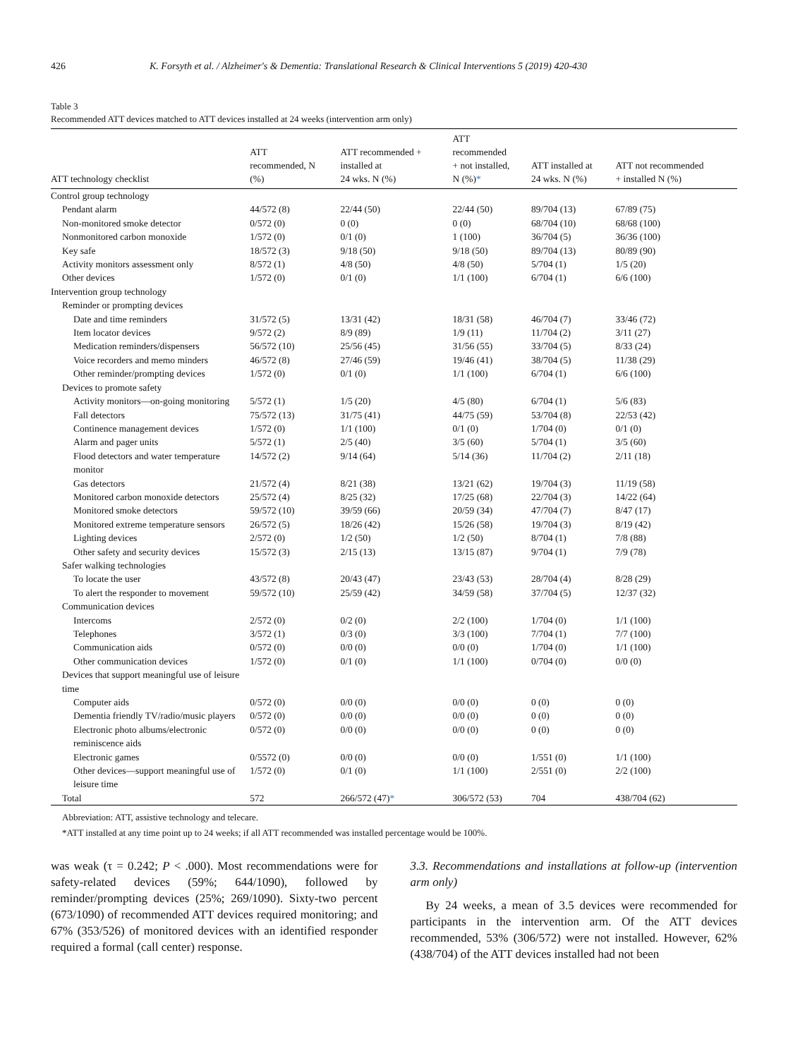426 K. Forsyth et al. / Alzheimer's & Dementia: Translational Research & Clinical Interventions 5 (2019) 420-430
Table 3
Recommended ATT devices matched to ATT devices installed at 24 weeks (intervention arm only)
| ATT technology checklist | ATT recommended, N (%) | ATT recommended + installed at 24 wks. N (%) | ATT recommended + not installed, N (%) * | ATT installed at 24 wks. N (%) | ATT not recommended + installed N (%) |
| --- | --- | --- | --- | --- | --- |
| Control group technology | | | | | |
| Pendant alarm | 44/572 (8) | 22/44 (50) | 22/44 (50) | 89/704 (13) | 67/89 (75) |
| Non-monitored smoke detector | 0/572 (0) | 0 (0) | 0 (0) | 68/704 (10) | 68/68 (100) |
| Nonmonitored carbon monoxide | 1/572 (0) | 0/1 (0) | 1 (100) | 36/704 (5) | 36/36 (100) |
| Key safe | 18/572 (3) | 9/18 (50) | 9/18 (50) | 89/704 (13) | 80/89 (90) |
| Activity monitors assessment only | 8/572 (1) | 4/8 (50) | 4/8 (50) | 5/704 (1) | 1/5 (20) |
| Other devices | 1/572 (0) | 0/1 (0) | 1/1 (100) | 6/704 (1) | 6/6 (100) |
| Intervention group technology | | | | | |
| Reminder or prompting devices | | | | | |
| Date and time reminders | 31/572 (5) | 13/31 (42) | 18/31 (58) | 46/704 (7) | 33/46 (72) |
| Item locator devices | 9/572 (2) | 8/9 (89) | 1/9 (11) | 11/704 (2) | 3/11 (27) |
| Medication reminders/dispensers | 56/572 (10) | 25/56 (45) | 31/56 (55) | 33/704 (5) | 8/33 (24) |
| Voice recorders and memo minders | 46/572 (8) | 27/46 (59) | 19/46 (41) | 38/704 (5) | 11/38 (29) |
| Other reminder/prompting devices | 1/572 (0) | 0/1 (0) | 1/1 (100) | 6/704 (1) | 6/6 (100) |
| Devices to promote safety | | | | | |
| Activity monitors—on-going monitoring | 5/572 (1) | 1/5 (20) | 4/5 (80) | 6/704 (1) | 5/6 (83) |
| Fall detectors | 75/572 (13) | 31/75 (41) | 44/75 (59) | 53/704 (8) | 22/53 (42) |
| Continence management devices | 1/572 (0) | 1/1 (100) | 0/1 (0) | 1/704 (0) | 0/1 (0) |
| Alarm and pager units | 5/572 (1) | 2/5 (40) | 3/5 (60) | 5/704 (1) | 3/5 (60) |
| Flood detectors and water temperature monitor | 14/572 (2) | 9/14 (64) | 5/14 (36) | 11/704 (2) | 2/11 (18) |
| Gas detectors | 21/572 (4) | 8/21 (38) | 13/21 (62) | 19/704 (3) | 11/19 (58) |
| Monitored carbon monoxide detectors | 25/572 (4) | 8/25 (32) | 17/25 (68) | 22/704 (3) | 14/22 (64) |
| Monitored smoke detectors | 59/572 (10) | 39/59 (66) | 20/59 (34) | 47/704 (7) | 8/47 (17) |
| Monitored extreme temperature sensors | 26/572 (5) | 18/26 (42) | 15/26 (58) | 19/704 (3) | 8/19 (42) |
| Lighting devices | 2/572 (0) | 1/2 (50) | 1/2 (50) | 8/704 (1) | 7/8 (88) |
| Other safety and security devices | 15/572 (3) | 2/15 (13) | 13/15 (87) | 9/704 (1) | 7/9 (78) |
| Safer walking technologies | | | | | |
| To locate the user | 43/572 (8) | 20/43 (47) | 23/43 (53) | 28/704 (4) | 8/28 (29) |
| To alert the responder to movement | 59/572 (10) | 25/59 (42) | 34/59 (58) | 37/704 (5) | 12/37 (32) |
| Communication devices | | | | | |
| Intercoms | 2/572 (0) | 0/2 (0) | 2/2 (100) | 1/704 (0) | 1/1 (100) |
| Telephones | 3/572 (1) | 0/3 (0) | 3/3 (100) | 7/704 (1) | 7/7 (100) |
| Communication aids | 0/572 (0) | 0/0 (0) | 0/0 (0) | 1/704 (0) | 1/1 (100) |
| Other communication devices | 1/572 (0) | 0/1 (0) | 1/1 (100) | 0/704 (0) | 0/0 (0) |
| Devices that support meaningful use of leisure time | | | | | |
| Computer aids | 0/572 (0) | 0/0 (0) | 0/0 (0) | 0 (0) | 0 (0) |
| Dementia friendly TV/radio/music players | 0/572 (0) | 0/0 (0) | 0/0 (0) | 0 (0) | 0 (0) |
| Electronic photo albums/electronic reminiscence aids | 0/572 (0) | 0/0 (0) | 0/0 (0) | 0 (0) | 0 (0) |
| Electronic games | 0/5572 (0) | 0/0 (0) | 0/0 (0) | 1/551 (0) | 1/1 (100) |
| Other devices—support meaningful use of leisure time | 1/572 (0) | 0/1 (0) | 1/1 (100) | 2/551 (0) | 2/2 (100) |
| Total | 572 | 266/572 (47) * | 306/572 (53) | 704 | 438/704 (62) |
Abbreviation: ATT, assistive technology and telecare.
*ATT installed at any time point up to 24 weeks; if all ATT recommended was installed percentage would be 100%.
was weak (τ = 0.242; P < .000). Most recommendations were for safety-related devices (59%; 644/1090), followed by reminder/prompting devices (25%; 269/1090). Sixty-two percent (673/1090) of recommended ATT devices required monitoring; and 67% (353/526) of monitored devices with an identified responder required a formal (call center) response.
3.3. Recommendations and installations at follow-up (intervention arm only)
By 24 weeks, a mean of 3.5 devices were recommended for participants in the intervention arm. Of the ATT devices recommended, 53% (306/572) were not installed. However, 62% (438/704) of the ATT devices installed had not been